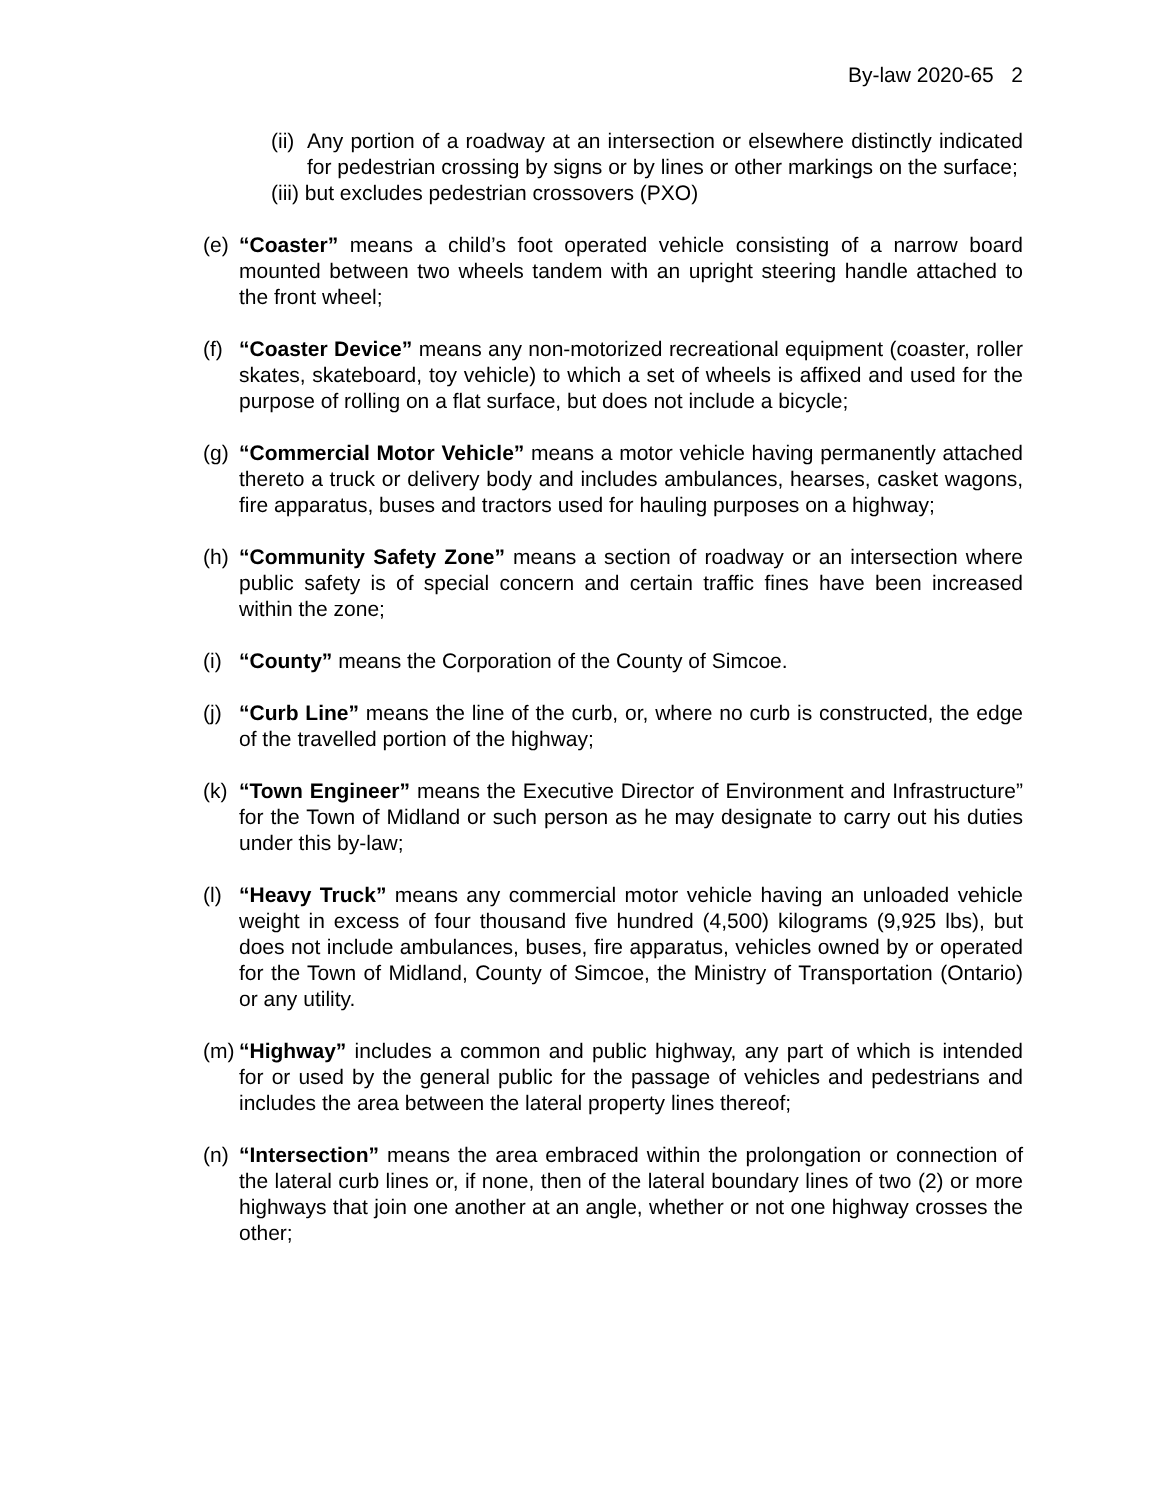By-law 2020-65 2
(ii) Any portion of a roadway at an intersection or elsewhere distinctly indicated for pedestrian crossing by signs or by lines or other markings on the surface;
(iii) but excludes pedestrian crossovers (PXO)
(e) “Coaster” means a child’s foot operated vehicle consisting of a narrow board mounted between two wheels tandem with an upright steering handle attached to the front wheel;
(f) “Coaster Device” means any non-motorized recreational equipment (coaster, roller skates, skateboard, toy vehicle) to which a set of wheels is affixed and used for the purpose of rolling on a flat surface, but does not include a bicycle;
(g) “Commercial Motor Vehicle” means a motor vehicle having permanently attached thereto a truck or delivery body and includes ambulances, hearses, casket wagons, fire apparatus, buses and tractors used for hauling purposes on a highway;
(h) “Community Safety Zone” means a section of roadway or an intersection where public safety is of special concern and certain traffic fines have been increased within the zone;
(i) “County” means the Corporation of the County of Simcoe.
(j) “Curb Line” means the line of the curb, or, where no curb is constructed, the edge of the travelled portion of the highway;
(k) “Town Engineer” means the Executive Director of Environment and Infrastructure” for the Town of Midland or such person as he may designate to carry out his duties under this by-law;
(l) “Heavy Truck” means any commercial motor vehicle having an unloaded vehicle weight in excess of four thousand five hundred (4,500) kilograms (9,925 lbs), but does not include ambulances, buses, fire apparatus, vehicles owned by or operated for the Town of Midland, County of Simcoe, the Ministry of Transportation (Ontario) or any utility.
(m) “Highway” includes a common and public highway, any part of which is intended for or used by the general public for the passage of vehicles and pedestrians and includes the area between the lateral property lines thereof;
(n) “Intersection” means the area embraced within the prolongation or connection of the lateral curb lines or, if none, then of the lateral boundary lines of two (2) or more highways that join one another at an angle, whether or not one highway crosses the other;